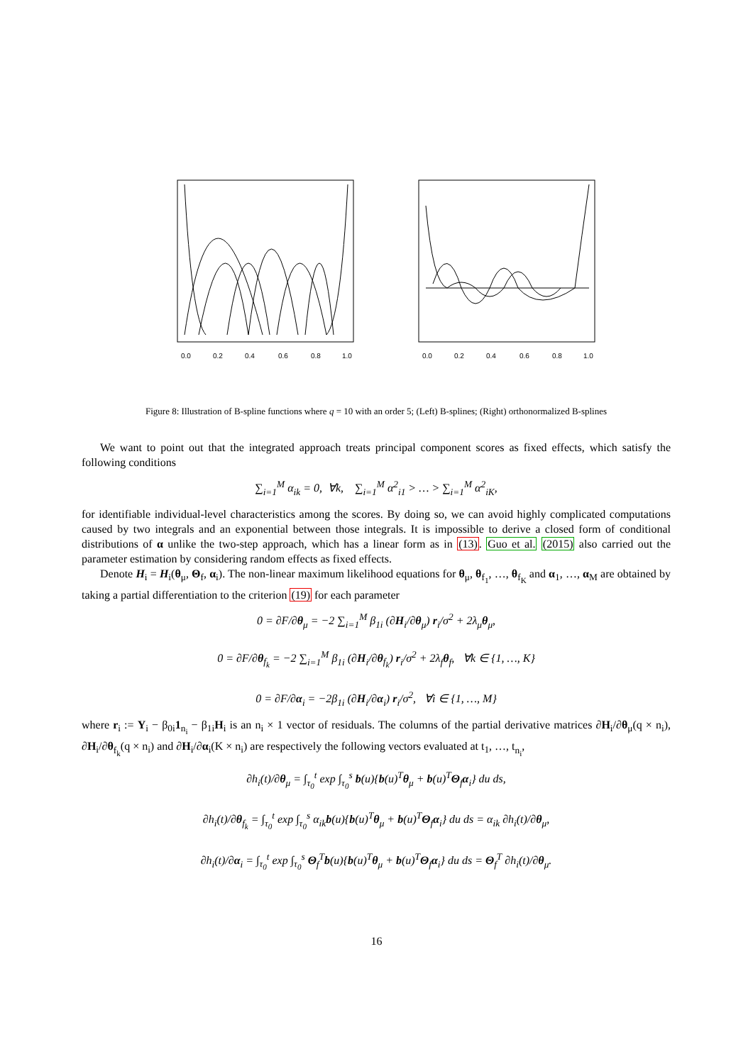0.0
0.2
0.4
0.6
0.8
1.0
0.0
0.2
0.4
0.6
0.8
1.0
Figure 8: Illustration of B-spline functions where q = 10 with an order 5; (Left) B-splines; (Right) orthonormalized B-splines
We want to point out that the integrated approach treats principal component scores as fixed effects, which satisfy the following conditions
∑<sub>i=1</sub><sup>M</sup> α<sub>ik</sub> = 0, ∀k, ∑<sub>i=1</sub><sup>M</sup> α<sup>2</sup><sub>i1</sub> > … > ∑<sub>i=1</sub><sup>M</sup> α<sup>2</sup><sub>iK</sub>,
for identifiable individual-level characteristics among the scores. By doing so, we can avoid highly complicated computations caused by two integrals and an exponential between those integrals. It is impossible to derive a closed form of conditional distributions of α unlike the two-step approach, which has a linear form as in (13). Guo et al. (2015) also carried out the parameter estimation by considering random effects as fixed effects.
Denote H<sub>i</sub> = H<sub>i</sub>(θ<sub>μ</sub>, Θ<sub>f</sub>, α<sub>i</sub>). The non-linear maximum likelihood equations for θ<sub>μ</sub>, θ<sub>f<sub>1</sub></sub>, …, θ<sub>f<sub>K</sub></sub> and α<sub>1</sub>, …, α<sub>M</sub> are obtained by taking a partial differentiation to the criterion (19) for each parameter
0 = ∂F/∂θ<sub>μ</sub> = −2 ∑<sub>i=1</sub><sup>M</sup> β<sub>1i</sub> (∂H<sub>i</sub>/∂θ<sub>μ</sub>) r<sub>i</sub>/σ<sup>2</sup> + 2λ<sub>μ</sub>θ<sub>μ</sub>,
0 = ∂F/∂θ<sub>f<sub>k</sub></sub> = −2 ∑<sub>i=1</sub><sup>M</sup> β<sub>1i</sub> (∂H<sub>i</sub>/∂θ<sub>f<sub>k</sub></sub>) r<sub>i</sub>/σ<sup>2</sup> + 2λ<sub>f</sub>θ<sub>f</sub>, ∀k ∈ {1, …, K}
0 = ∂F/∂α<sub>i</sub> = −2β<sub>1i</sub> (∂H<sub>i</sub>/∂α<sub>i</sub>) r<sub>i</sub>/σ<sup>2</sup>, ∀i ∈ {1, …, M}
where r<sub>i</sub> := Y<sub>i</sub> − β<sub>0i</sub>1<sub>n<sub>i</sub></sub> − β<sub>1i</sub>H<sub>i</sub> is an n<sub>i</sub> × 1 vector of residuals. The columns of the partial derivative matrices ∂H<sub>i</sub>/∂θ<sub>μ</sub>(q × n<sub>i</sub>), ∂H<sub>i</sub>/∂θ<sub>f<sub>k</sub></sub>(q × n<sub>i</sub>) and ∂H<sub>i</sub>/∂α<sub>i</sub>(K × n<sub>i</sub>) are respectively the following vectors evaluated at t<sub>1</sub>, …, t<sub>n<sub>i</sub></sub>,
∂h<sub>i</sub>(t)/∂θ<sub>μ</sub> = ∫<sub>τ<sub>0</sub></sub><sup>t</sup> exp ∫<sub>τ<sub>0</sub></sub><sup>s</sup> b(u){b(u)<sup>T</sup>θ<sub>μ</sub> + b(u)<sup>T</sup>Θ<sub>f</sub>α<sub>i</sub>} du ds,
∂h<sub>i</sub>(t)/∂θ<sub>f<sub>k</sub></sub> = ∫<sub>τ<sub>0</sub></sub><sup>t</sup> exp ∫<sub>τ<sub>0</sub></sub><sup>s</sup> α<sub>ik</sub>b(u){b(u)<sup>T</sup>θ<sub>μ</sub> + b(u)<sup>T</sup>Θ<sub>f</sub>α<sub>i</sub>} du ds = α<sub>ik</sub> ∂h<sub>i</sub>(t)/∂θ<sub>μ</sub>,
∂h<sub>i</sub>(t)/∂α<sub>i</sub> = ∫<sub>τ<sub>0</sub></sub><sup>t</sup> exp ∫<sub>τ<sub>0</sub></sub><sup>s</sup> Θ<sub>f</sub><sup>T</sup>b(u){b(u)<sup>T</sup>θ<sub>μ</sub> + b(u)<sup>T</sup>Θ<sub>f</sub>α<sub>i</sub>} du ds = Θ<sub>f</sub><sup>T</sup> ∂h<sub>i</sub>(t)/∂θ<sub>μ</sub>.
16